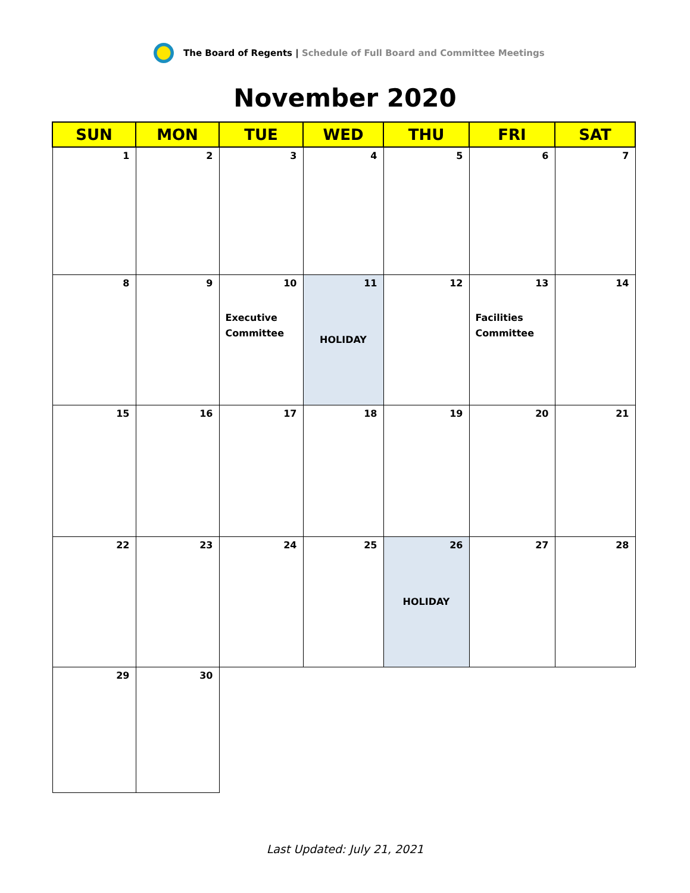The Board of Regents | Schedule of Full Board and Committee Meetings
November 2020
| SUN | MON | TUE | WED | THU | FRI | SAT |
| --- | --- | --- | --- | --- | --- | --- |
| 1 | 2 | 3 | 4 | 5 | 6 | 7 |
| 8 | 9 | 10 Executive Committee | 11 HOLIDAY | 12 | 13 Facilities Committee | 14 |
| 15 | 16 | 17 | 18 | 19 | 20 | 21 |
| 22 | 23 | 24 | 25 | 26 HOLIDAY | 27 | 28 |
| 29 | 30 | | | | | |
Last Updated: July 21, 2021